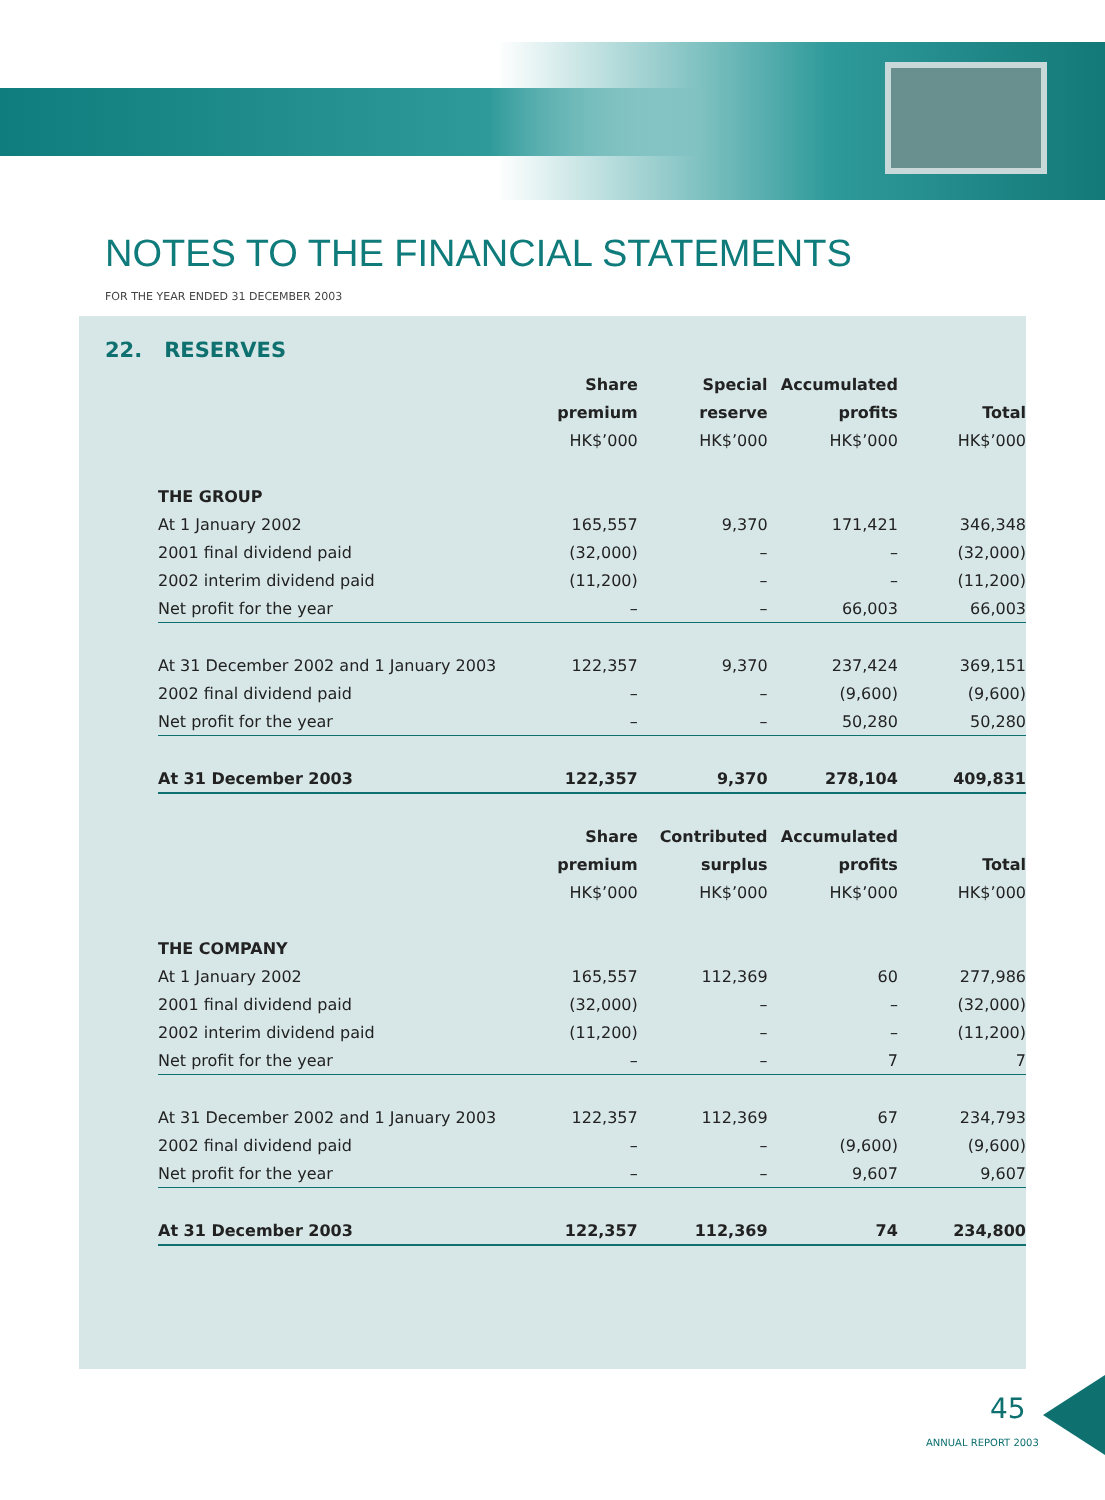NOTES TO THE FINANCIAL STATEMENTS
FOR THE YEAR ENDED 31 DECEMBER 2003
22. RESERVES
| | Share | Special | Accumulated | |
| --- | --- | --- | --- | --- |
| | premium | reserve | profits | Total |
| | HK$’000 | HK$’000 | HK$’000 | HK$’000 |
| THE GROUP | | | | |
| At 1 January 2002 | 165,557 | 9,370 | 171,421 | 346,348 |
| 2001 final dividend paid | (32,000) | – | – | (32,000) |
| 2002 interim dividend paid | (11,200) | – | – | (11,200) |
| Net profit for the year | – | – | 66,003 | 66,003 |
| At 31 December 2002 and 1 January 2003 | 122,357 | 9,370 | 237,424 | 369,151 |
| 2002 final dividend paid | – | – | (9,600) | (9,600) |
| Net profit for the year | – | – | 50,280 | 50,280 |
| At 31 December 2003 | 122,357 | 9,370 | 278,104 | 409,831 |
| | Share | Contributed | Accumulated | |
| | premium | surplus | profits | Total |
| | HK$’000 | HK$’000 | HK$’000 | HK$’000 |
| THE COMPANY | | | | |
| At 1 January 2002 | 165,557 | 112,369 | 60 | 277,986 |
| 2001 final dividend paid | (32,000) | – | – | (32,000) |
| 2002 interim dividend paid | (11,200) | – | – | (11,200) |
| Net profit for the year | – | – | 7 | 7 |
| At 31 December 2002 and 1 January 2003 | 122,357 | 112,369 | 67 | 234,793 |
| 2002 final dividend paid | – | – | (9,600) | (9,600) |
| Net profit for the year | – | – | 9,607 | 9,607 |
| At 31 December 2003 | 122,357 | 112,369 | 74 | 234,800 |
45
ANNUAL REPORT 2003